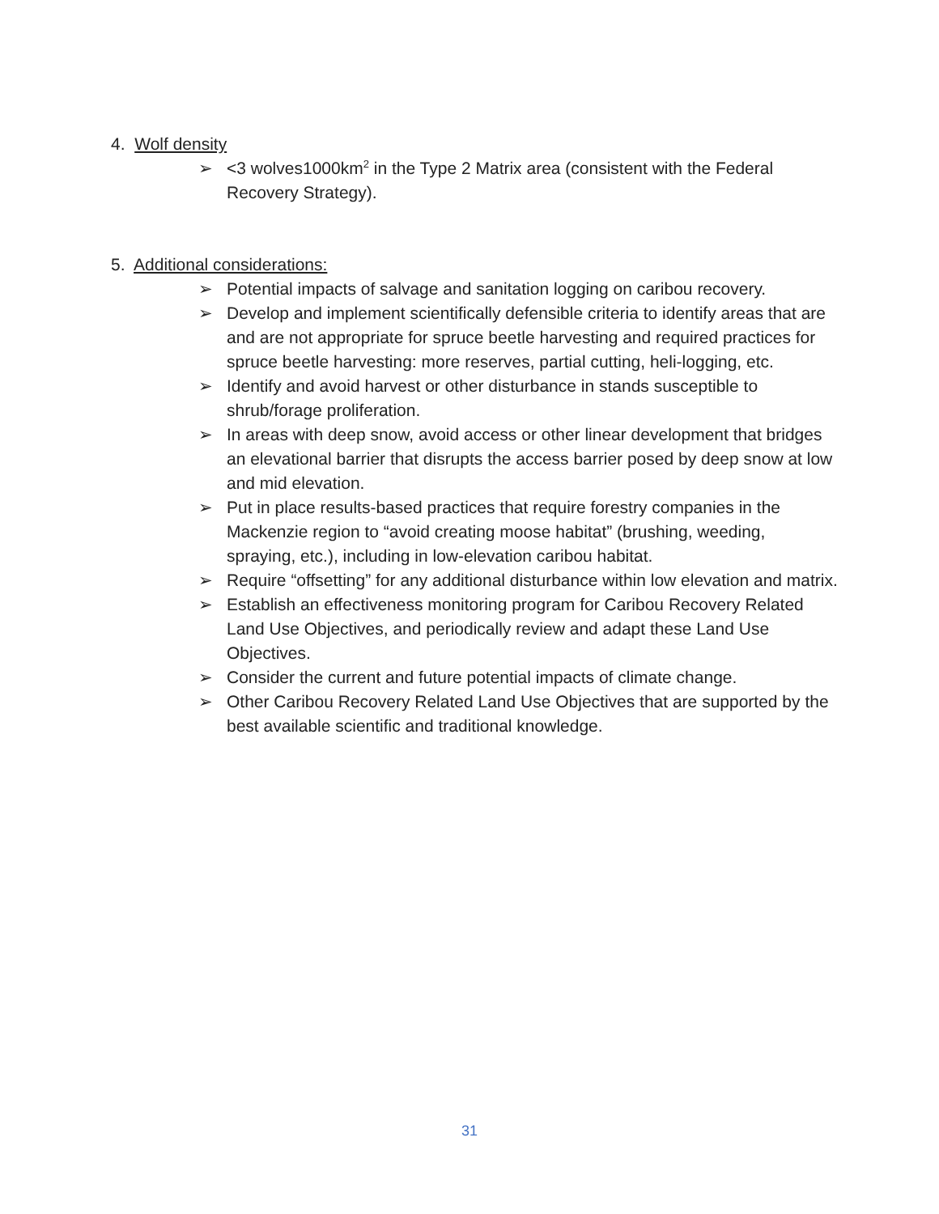4. Wolf density
➢ <3 wolves1000km<sup>2</sup> in the Type 2 Matrix area (consistent with the Federal Recovery Strategy).
5. Additional considerations:
➢ Potential impacts of salvage and sanitation logging on caribou recovery.
➢ Develop and implement scientifically defensible criteria to identify areas that are and are not appropriate for spruce beetle harvesting and required practices for spruce beetle harvesting: more reserves, partial cutting, heli-logging, etc.
➢ Identify and avoid harvest or other disturbance in stands susceptible to shrub/forage proliferation.
➢ In areas with deep snow, avoid access or other linear development that bridges an elevational barrier that disrupts the access barrier posed by deep snow at low and mid elevation.
➢ Put in place results-based practices that require forestry companies in the Mackenzie region to “avoid creating moose habitat” (brushing, weeding, spraying, etc.), including in low-elevation caribou habitat.
➢ Require “offsetting” for any additional disturbance within low elevation and matrix.
➢ Establish an effectiveness monitoring program for Caribou Recovery Related Land Use Objectives, and periodically review and adapt these Land Use Objectives.
➢ Consider the current and future potential impacts of climate change.
➢ Other Caribou Recovery Related Land Use Objectives that are supported by the best available scientific and traditional knowledge.
31